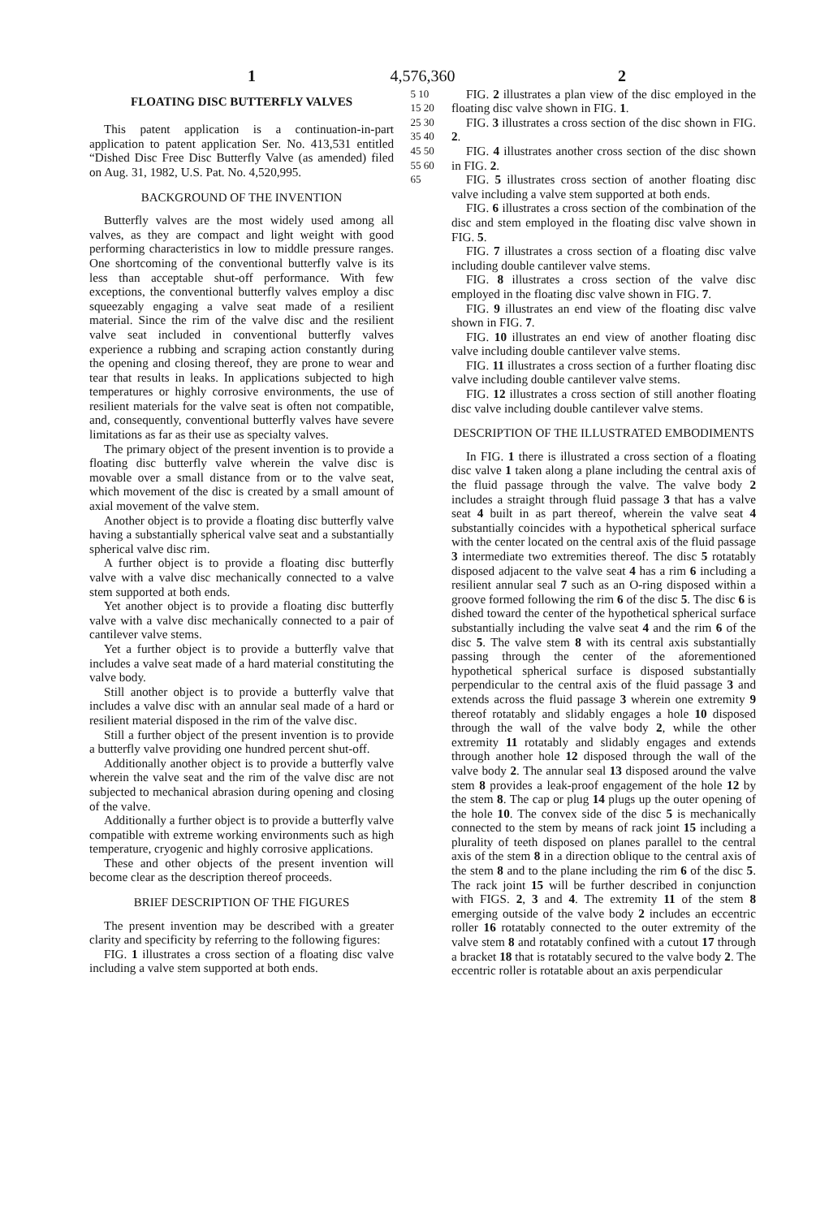1 4,576,360 2
FLOATING DISC BUTTERFLY VALVES
This patent application is a continuation-in-part application to patent application Ser. No. 413,531 entitled “Dished Disc Free Disc Butterfly Valve (as amended) filed on Aug. 31, 1982, U.S. Pat. No. 4,520,995.
BACKGROUND OF THE INVENTION
Butterfly valves are the most widely used among all valves, as they are compact and light weight with good performing characteristics in low to middle pressure ranges. One shortcoming of the conventional butterfly valve is its less than acceptable shut-off performance. With few exceptions, the conventional butterfly valves employ a disc squeezably engaging a valve seat made of a resilient material. Since the rim of the valve disc and the resilient valve seat included in conventional butterfly valves experience a rubbing and scraping action constantly during the opening and closing thereof, they are prone to wear and tear that results in leaks. In applications subjected to high temperatures or highly corrosive environments, the use of resilient materials for the valve seat is often not compatible, and, consequently, conventional butterfly valves have severe limitations as far as their use as specialty valves.
The primary object of the present invention is to provide a floating disc butterfly valve wherein the valve disc is movable over a small distance from or to the valve seat, which movement of the disc is created by a small amount of axial movement of the valve stem.
Another object is to provide a floating disc butterfly valve having a substantially spherical valve seat and a substantially spherical valve disc rim.
A further object is to provide a floating disc butterfly valve with a valve disc mechanically connected to a valve stem supported at both ends.
Yet another object is to provide a floating disc butterfly valve with a valve disc mechanically connected to a pair of cantilever valve stems.
Yet a further object is to provide a butterfly valve that includes a valve seat made of a hard material constituting the valve body.
Still another object is to provide a butterfly valve that includes a valve disc with an annular seal made of a hard or resilient material disposed in the rim of the valve disc.
Still a further object of the present invention is to provide a butterfly valve providing one hundred percent shut-off.
Additionally another object is to provide a butterfly valve wherein the valve seat and the rim of the valve disc are not subjected to mechanical abrasion during opening and closing of the valve.
Additionally a further object is to provide a butterfly valve compatible with extreme working environments such as high temperature, cryogenic and highly corrosive applications.
These and other objects of the present invention will become clear as the description thereof proceeds.
BRIEF DESCRIPTION OF THE FIGURES
The present invention may be described with a greater clarity and specificity by referring to the following figures:
FIG. 1 illustrates a cross section of a floating disc valve including a valve stem supported at both ends.
5 10 15 20 25 30 35 40 45 50 55 60 65
FIG. 2 illustrates a plan view of the disc employed in the floating disc valve shown in FIG. 1.
FIG. 3 illustrates a cross section of the disc shown in FIG. 2.
FIG. 4 illustrates another cross section of the disc shown in FIG. 2.
FIG. 5 illustrates cross section of another floating disc valve including a valve stem supported at both ends.
FIG. 6 illustrates a cross section of the combination of the disc and stem employed in the floating disc valve shown in FIG. 5.
FIG. 7 illustrates a cross section of a floating disc valve including double cantilever valve stems.
FIG. 8 illustrates a cross section of the valve disc employed in the floating disc valve shown in FIG. 7.
FIG. 9 illustrates an end view of the floating disc valve shown in FIG. 7.
FIG. 10 illustrates an end view of another floating disc valve including double cantilever valve stems.
FIG. 11 illustrates a cross section of a further floating disc valve including double cantilever valve stems.
FIG. 12 illustrates a cross section of still another floating disc valve including double cantilever valve stems.
DESCRIPTION OF THE ILLUSTRATED EMBODIMENTS
In FIG. 1 there is illustrated a cross section of a floating disc valve 1 taken along a plane including the central axis of the fluid passage through the valve. The valve body 2 includes a straight through fluid passage 3 that has a valve seat 4 built in as part thereof, wherein the valve seat 4 substantially coincides with a hypothetical spherical surface with the center located on the central axis of the fluid passage 3 intermediate two extremities thereof. The disc 5 rotatably disposed adjacent to the valve seat 4 has a rim 6 including a resilient annular seal 7 such as an O-ring disposed within a groove formed following the rim 6 of the disc 5. The disc 6 is dished toward the center of the hypothetical spherical surface substantially including the valve seat 4 and the rim 6 of the disc 5. The valve stem 8 with its central axis substantially passing through the center of the aforementioned hypothetical spherical surface is disposed substantially perpendicular to the central axis of the fluid passage 3 and extends across the fluid passage 3 wherein one extremity 9 thereof rotatably and slidably engages a hole 10 disposed through the wall of the valve body 2, while the other extremity 11 rotatably and slidably engages and extends through another hole 12 disposed through the wall of the valve body 2. The annular seal 13 disposed around the valve stem 8 provides a leak-proof engagement of the hole 12 by the stem 8. The cap or plug 14 plugs up the outer opening of the hole 10. The convex side of the disc 5 is mechanically connected to the stem by means of rack joint 15 including a plurality of teeth disposed on planes parallel to the central axis of the stem 8 in a direction oblique to the central axis of the stem 8 and to the plane including the rim 6 of the disc 5. The rack joint 15 will be further described in conjunction with FIGS. 2, 3 and 4. The extremity 11 of the stem 8 emerging outside of the valve body 2 includes an eccentric roller 16 rotatably connected to the outer extremity of the valve stem 8 and rotatably confined with a cutout 17 through a bracket 18 that is rotatably secured to the valve body 2. The eccentric roller is rotatable about an axis perpendicular